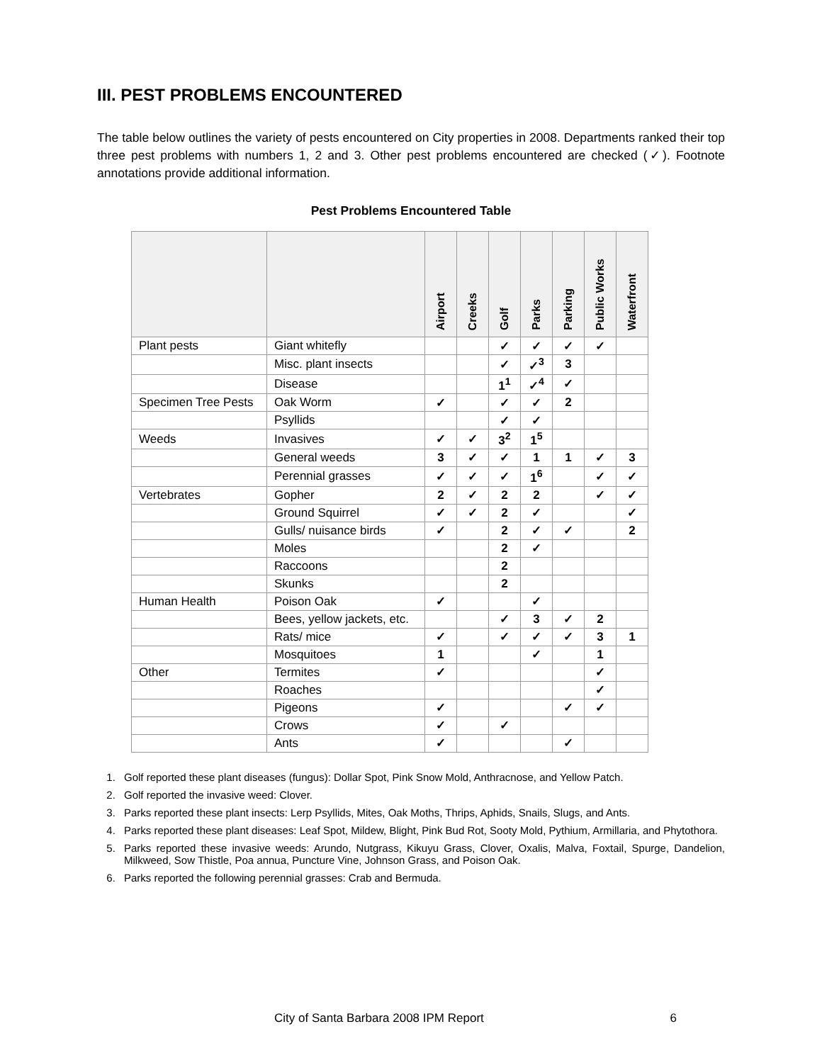III. PEST PROBLEMS ENCOUNTERED
The table below outlines the variety of pests encountered on City properties in 2008. Departments ranked their top three pest problems with numbers 1, 2 and 3. Other pest problems encountered are checked (✓). Footnote annotations provide additional information.
Pest Problems Encountered Table
| | | Airport | Creeks | Golf | Parks | Parking | Public Works | Waterfront |
| --- | --- | --- | --- | --- | --- | --- | --- | --- |
| Plant pests | Giant whitefly | | | ✓ | ✓ | ✓ | ✓ | |
| | Misc. plant insects | | | ✓ | ✓<sup>3</sup> | 3 | | |
| | Disease | | | 1<sup>1</sup> | ✓<sup>4</sup> | ✓ | | |
| Specimen Tree Pests | Oak Worm | ✓ | | ✓ | ✓ | 2 | | |
| | Psyllids | | | ✓ | ✓ | | | |
| Weeds | Invasives | ✓ | ✓ | 3<sup>2</sup> | 1<sup>5</sup> | | | |
| | General weeds | 3 | ✓ | ✓ | 1 | 1 | ✓ | 3 |
| | Perennial grasses | ✓ | ✓ | ✓ | 1<sup>6</sup> | | ✓ | ✓ |
| Vertebrates | Gopher | 2 | ✓ | 2 | 2 | | ✓ | ✓ |
| | Ground Squirrel | ✓ | ✓ | 2 | ✓ | | | ✓ |
| | Gulls/ nuisance birds | ✓ | | 2 | ✓ | ✓ | | 2 |
| | Moles | | | 2 | ✓ | | | |
| | Raccoons | | | 2 | | | | |
| | Skunks | | | 2 | | | | |
| Human Health | Poison Oak | ✓ | | | ✓ | | | |
| | Bees, yellow jackets, etc. | | | ✓ | 3 | ✓ | 2 | |
| | Rats/ mice | ✓ | | ✓ | ✓ | ✓ | 3 | 1 |
| | Mosquitoes | 1 | | | ✓ | | 1 | |
| Other | Termites | ✓ | | | | | ✓ | |
| | Roaches | | | | | | ✓ | |
| | Pigeons | ✓ | | | | ✓ | ✓ | |
| | Crows | ✓ | | ✓ | | | | |
| | Ants | ✓ | | | | ✓ | | |
1. Golf reported these plant diseases (fungus): Dollar Spot, Pink Snow Mold, Anthracnose, and Yellow Patch.
2. Golf reported the invasive weed: Clover.
3. Parks reported these plant insects: Lerp Psyllids, Mites, Oak Moths, Thrips, Aphids, Snails, Slugs, and Ants.
4. Parks reported these plant diseases: Leaf Spot, Mildew, Blight, Pink Bud Rot, Sooty Mold, Pythium, Armillaria, and Phytothora.
5. Parks reported these invasive weeds: Arundo, Nutgrass, Kikuyu Grass, Clover, Oxalis, Malva, Foxtail, Spurge, Dandelion, Milkweed, Sow Thistle, Poa annua, Puncture Vine, Johnson Grass, and Poison Oak.
6. Parks reported the following perennial grasses: Crab and Bermuda.
City of Santa Barbara 2008 IPM Report 6